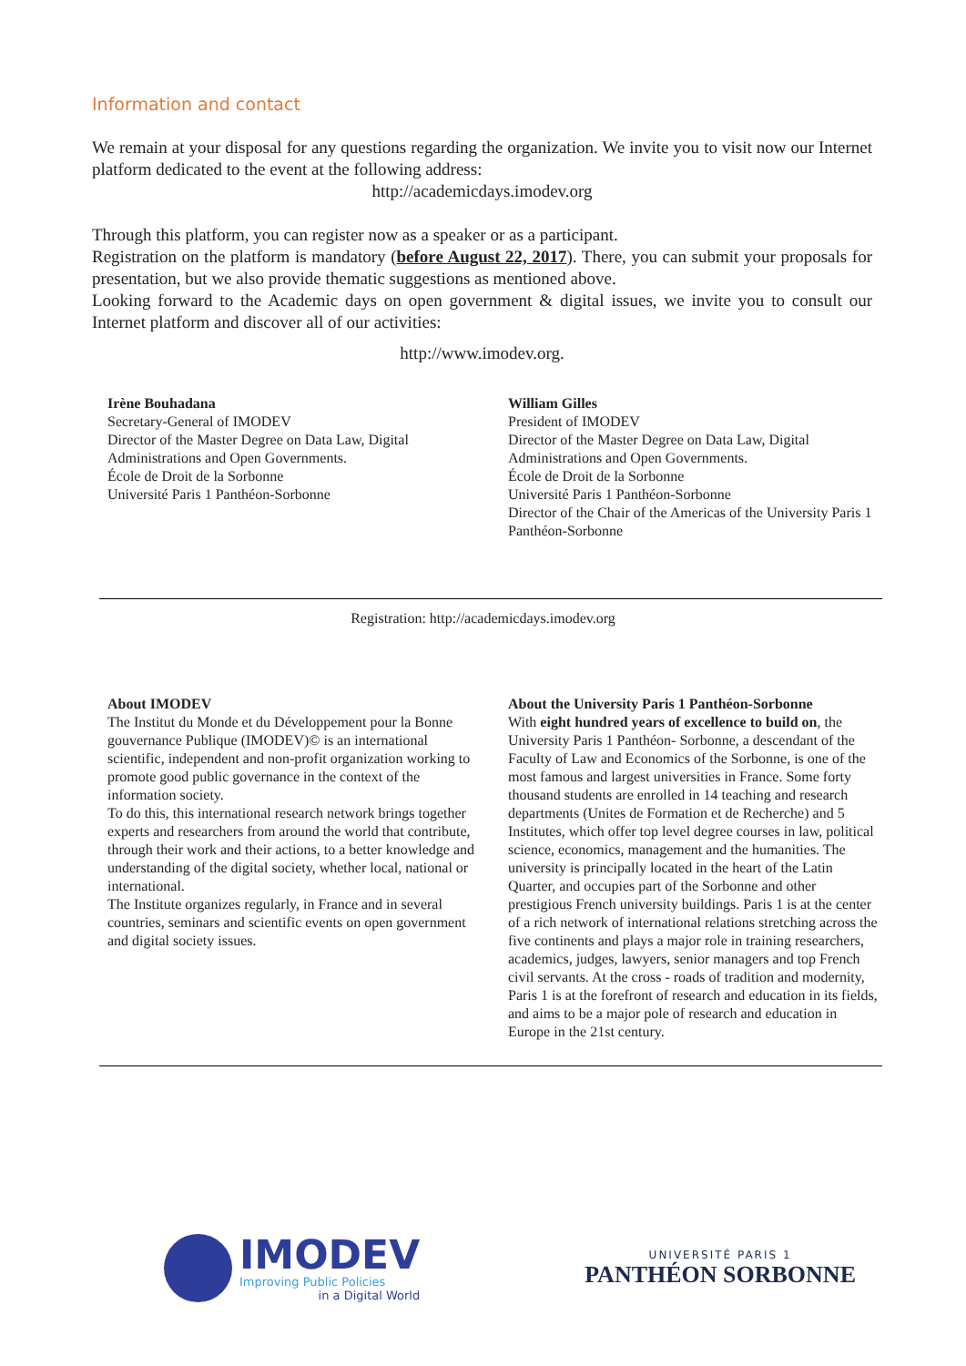Information and contact
We remain at your disposal for any questions regarding the organization. We invite you to visit now our Internet platform dedicated to the event at the following address:
http://academicdays.imodev.org
Through this platform, you can register now as a speaker or as a participant.
Registration on the platform is mandatory (before August 22, 2017). There, you can submit your proposals for presentation, but we also provide thematic suggestions as mentioned above.
Looking forward to the Academic days on open government & digital issues, we invite you to consult our Internet platform and discover all of our activities:
http://www.imodev.org.
Irène Bouhadana
Secretary-General of IMODEV
Director of the Master Degree on Data Law, Digital Administrations and Open Governments.
École de Droit de la Sorbonne
Université Paris 1 Panthéon-Sorbonne
William Gilles
President of IMODEV
Director of the Master Degree on Data Law, Digital Administrations and Open Governments.
École de Droit de la Sorbonne
Université Paris 1 Panthéon-Sorbonne
Director of the Chair of the Americas of the University Paris 1 Panthéon-Sorbonne
Registration: http://academicdays.imodev.org
About IMODEV
The Institut du Monde et du Développement pour la Bonne gouvernance Publique (IMODEV)© is an international scientific, independent and non-profit organization working to promote good public governance in the context of the information society.
To do this, this international research network brings together experts and researchers from around the world that contribute, through their work and their actions, to a better knowledge and understanding of the digital society, whether local, national or international.
The Institute organizes regularly, in France and in several countries, seminars and scientific events on open government and digital society issues.
About the University Paris 1 Panthéon-Sorbonne
With eight hundred years of excellence to build on, the University Paris 1 Panthéon- Sorbonne, a descendant of the Faculty of Law and Economics of the Sorbonne, is one of the most famous and largest universities in France. Some forty thousand students are enrolled in 14 teaching and research departments (Unites de Formation et de Recherche) and 5 Institutes, which offer top level degree courses in law, political science, economics, management and the humanities. The university is principally located in the heart of the Latin Quarter, and occupies part of the Sorbonne and other prestigious French university buildings. Paris 1 is at the center of a rich network of international relations stretching across the five continents and plays a major role in training researchers, academics, judges, lawyers, senior managers and top French civil servants. At the cross - roads of tradition and modernity, Paris 1 is at the forefront of research and education in its fields, and aims to be a major pole of research and education in Europe in the 21st century.
IMODEV
Improving Public Policies
in a Digital World
UNIVERSITÉ PARIS 1
PANTHÉON SORBONNE